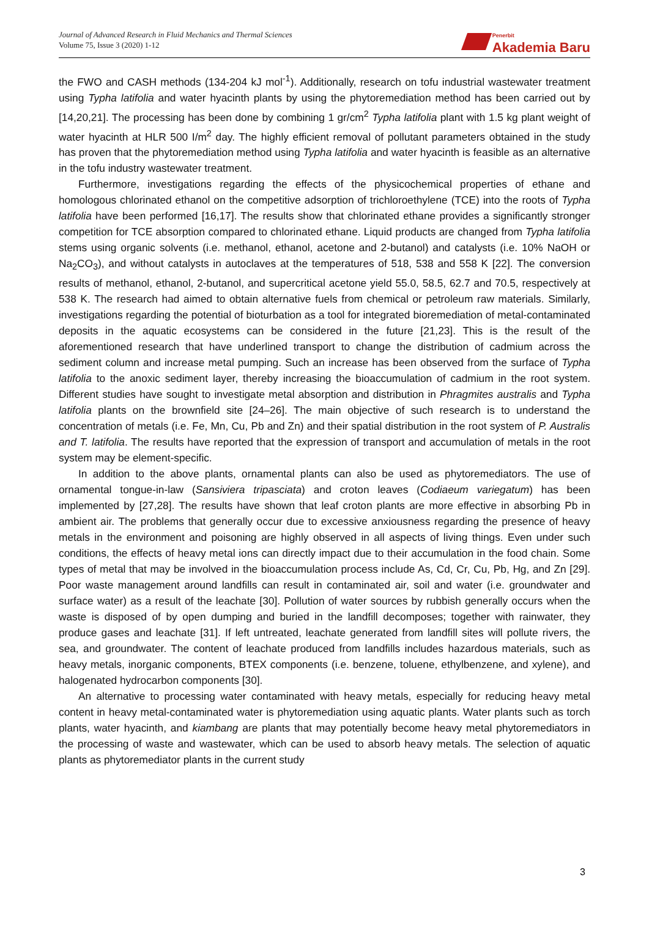Journal of Advanced Research in Fluid Mechanics and Thermal Sciences
Volume 75, Issue 3 (2020) 1-12
Penerbit
Akademia Baru
the FWO and CASH methods (134-204 kJ mol<sup>-1</sup>). Additionally, research on tofu industrial wastewater treatment using Typha latifolia and water hyacinth plants by using the phytoremediation method has been carried out by [14,20,21]. The processing has been done by combining 1 gr/cm<sup>2</sup> Typha latifolia plant with 1.5 kg plant weight of water hyacinth at HLR 500 I/m<sup>2</sup> day. The highly efficient removal of pollutant parameters obtained in the study has proven that the phytoremediation method using Typha latifolia and water hyacinth is feasible as an alternative in the tofu industry wastewater treatment.
Furthermore, investigations regarding the effects of the physicochemical properties of ethane and homologous chlorinated ethanol on the competitive adsorption of trichloroethylene (TCE) into the roots of Typha latifolia have been performed [16,17]. The results show that chlorinated ethane provides a significantly stronger competition for TCE absorption compared to chlorinated ethane. Liquid products are changed from Typha latifolia stems using organic solvents (i.e. methanol, ethanol, acetone and 2-butanol) and catalysts (i.e. 10% NaOH or Na<sub>2</sub>CO<sub>3</sub>), and without catalysts in autoclaves at the temperatures of 518, 538 and 558 K [22]. The conversion results of methanol, ethanol, 2-butanol, and supercritical acetone yield 55.0, 58.5, 62.7 and 70.5, respectively at 538 K. The research had aimed to obtain alternative fuels from chemical or petroleum raw materials. Similarly, investigations regarding the potential of bioturbation as a tool for integrated bioremediation of metal-contaminated deposits in the aquatic ecosystems can be considered in the future [21,23]. This is the result of the aforementioned research that have underlined transport to change the distribution of cadmium across the sediment column and increase metal pumping. Such an increase has been observed from the surface of Typha latifolia to the anoxic sediment layer, thereby increasing the bioaccumulation of cadmium in the root system. Different studies have sought to investigate metal absorption and distribution in Phragmites australis and Typha latifolia plants on the brownfield site [24–26]. The main objective of such research is to understand the concentration of metals (i.e. Fe, Mn, Cu, Pb and Zn) and their spatial distribution in the root system of P. Australis and T. latifolia. The results have reported that the expression of transport and accumulation of metals in the root system may be element-specific.
In addition to the above plants, ornamental plants can also be used as phytoremediators. The use of ornamental tongue-in-law (Sansiviera tripasciata) and croton leaves (Codiaeum variegatum) has been implemented by [27,28]. The results have shown that leaf croton plants are more effective in absorbing Pb in ambient air. The problems that generally occur due to excessive anxiousness regarding the presence of heavy metals in the environment and poisoning are highly observed in all aspects of living things. Even under such conditions, the effects of heavy metal ions can directly impact due to their accumulation in the food chain. Some types of metal that may be involved in the bioaccumulation process include As, Cd, Cr, Cu, Pb, Hg, and Zn [29]. Poor waste management around landfills can result in contaminated air, soil and water (i.e. groundwater and surface water) as a result of the leachate [30]. Pollution of water sources by rubbish generally occurs when the waste is disposed of by open dumping and buried in the landfill decomposes; together with rainwater, they produce gases and leachate [31]. If left untreated, leachate generated from landfill sites will pollute rivers, the sea, and groundwater. The content of leachate produced from landfills includes hazardous materials, such as heavy metals, inorganic components, BTEX components (i.e. benzene, toluene, ethylbenzene, and xylene), and halogenated hydrocarbon components [30].
An alternative to processing water contaminated with heavy metals, especially for reducing heavy metal content in heavy metal-contaminated water is phytoremediation using aquatic plants. Water plants such as torch plants, water hyacinth, and kiambang are plants that may potentially become heavy metal phytoremediators in the processing of waste and wastewater, which can be used to absorb heavy metals. The selection of aquatic plants as phytoremediator plants in the current study
3